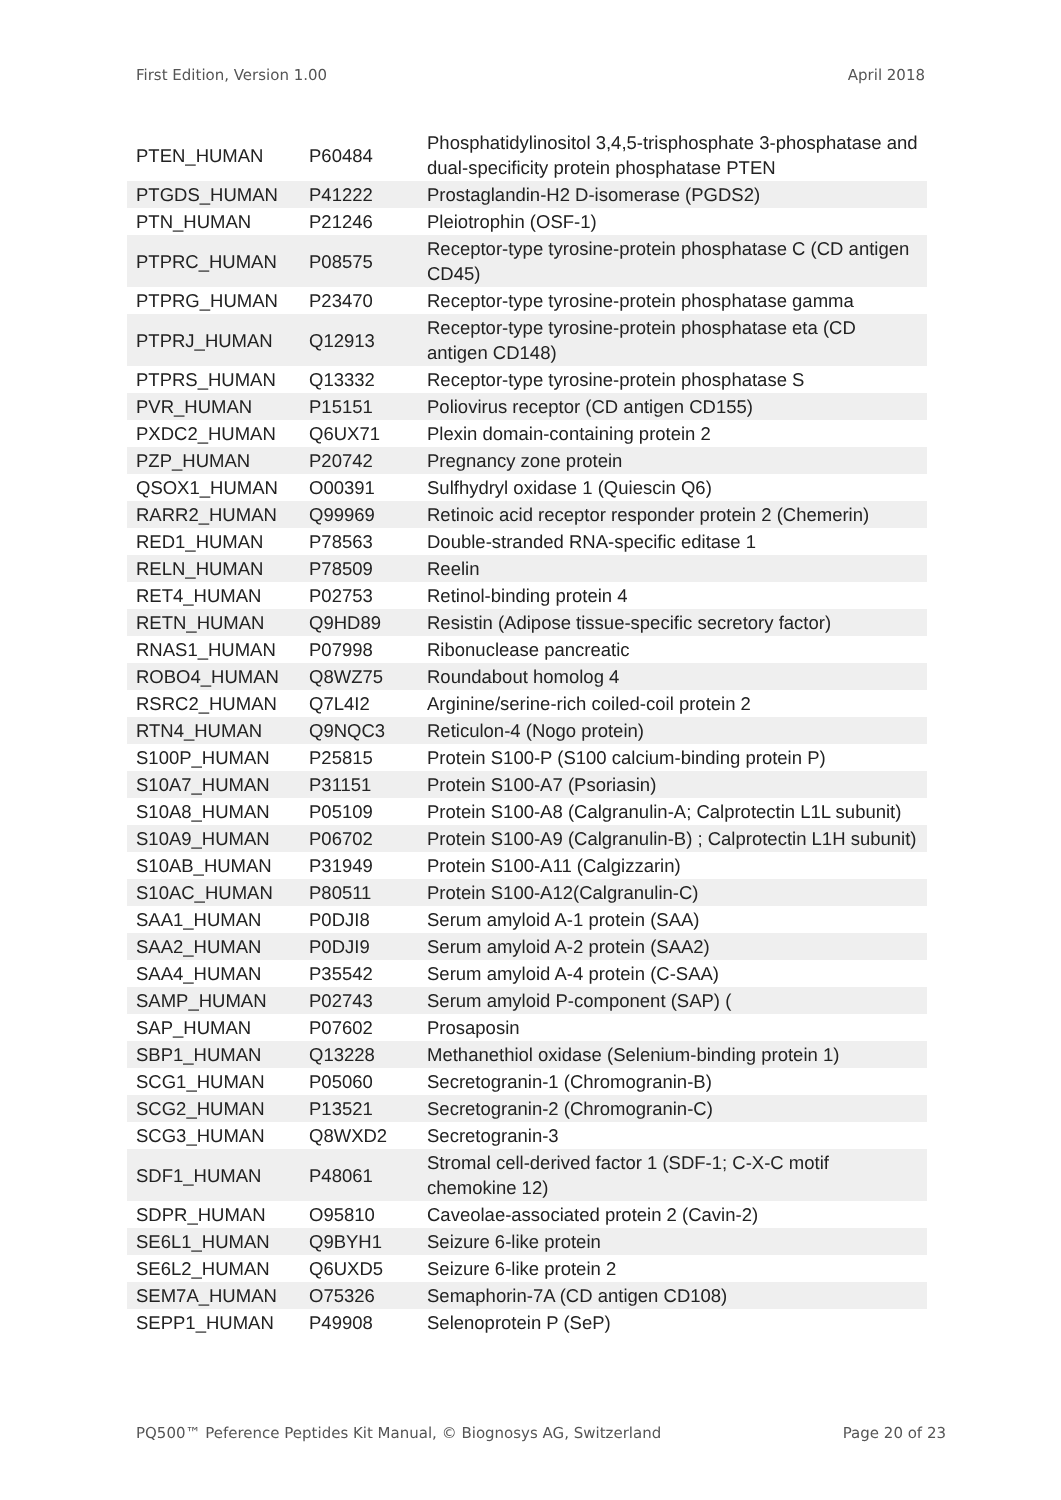First Edition, Version 1.00 April 2018
| PTEN_HUMAN | P60484 | Phosphatidylinositol 3,4,5-trisphosphate 3-phosphatase and dual-specificity protein phosphatase PTEN |
| PTGDS_HUMAN | P41222 | Prostaglandin-H2 D-isomerase (PGDS2) |
| PTN_HUMAN | P21246 | Pleiotrophin (OSF-1) |
| PTPRC_HUMAN | P08575 | Receptor-type tyrosine-protein phosphatase C (CD antigen CD45) |
| PTPRG_HUMAN | P23470 | Receptor-type tyrosine-protein phosphatase gamma |
| PTPRJ_HUMAN | Q12913 | Receptor-type tyrosine-protein phosphatase eta (CD antigen CD148) |
| PTPRS_HUMAN | Q13332 | Receptor-type tyrosine-protein phosphatase S |
| PVR_HUMAN | P15151 | Poliovirus receptor (CD antigen CD155) |
| PXDC2_HUMAN | Q6UX71 | Plexin domain-containing protein 2 |
| PZP_HUMAN | P20742 | Pregnancy zone protein |
| QSOX1_HUMAN | O00391 | Sulfhydryl oxidase 1 (Quiescin Q6) |
| RARR2_HUMAN | Q99969 | Retinoic acid receptor responder protein 2 (Chemerin) |
| RED1_HUMAN | P78563 | Double-stranded RNA-specific editase 1 |
| RELN_HUMAN | P78509 | Reelin |
| RET4_HUMAN | P02753 | Retinol-binding protein 4 |
| RETN_HUMAN | Q9HD89 | Resistin (Adipose tissue-specific secretory factor) |
| RNAS1_HUMAN | P07998 | Ribonuclease pancreatic |
| ROBO4_HUMAN | Q8WZ75 | Roundabout homolog 4 |
| RSRC2_HUMAN | Q7L4I2 | Arginine/serine-rich coiled-coil protein 2 |
| RTN4_HUMAN | Q9NQC3 | Reticulon-4 (Nogo protein) |
| S100P_HUMAN | P25815 | Protein S100-P (S100 calcium-binding protein P) |
| S10A7_HUMAN | P31151 | Protein S100-A7 (Psoriasin) |
| S10A8_HUMAN | P05109 | Protein S100-A8 (Calgranulin-A; Calprotectin L1L subunit) |
| S10A9_HUMAN | P06702 | Protein S100-A9 (Calgranulin-B) ; Calprotectin L1H subunit) |
| S10AB_HUMAN | P31949 | Protein S100-A11 (Calgizzarin) |
| S10AC_HUMAN | P80511 | Protein S100-A12(Calgranulin-C) |
| SAA1_HUMAN | P0DJI8 | Serum amyloid A-1 protein (SAA) |
| SAA2_HUMAN | P0DJI9 | Serum amyloid A-2 protein (SAA2) |
| SAA4_HUMAN | P35542 | Serum amyloid A-4 protein (C-SAA) |
| SAMP_HUMAN | P02743 | Serum amyloid P-component (SAP) ( |
| SAP_HUMAN | P07602 | Prosaposin |
| SBP1_HUMAN | Q13228 | Methanethiol oxidase (Selenium-binding protein 1) |
| SCG1_HUMAN | P05060 | Secretogranin-1 (Chromogranin-B) |
| SCG2_HUMAN | P13521 | Secretogranin-2 (Chromogranin-C) |
| SCG3_HUMAN | Q8WXD2 | Secretogranin-3 |
| SDF1_HUMAN | P48061 | Stromal cell-derived factor 1 (SDF-1; C-X-C motif chemokine 12) |
| SDPR_HUMAN | O95810 | Caveolae-associated protein 2 (Cavin-2) |
| SE6L1_HUMAN | Q9BYH1 | Seizure 6-like protein |
| SE6L2_HUMAN | Q6UXD5 | Seizure 6-like protein 2 |
| SEM7A_HUMAN | O75326 | Semaphorin-7A (CD antigen CD108) |
| SEPP1_HUMAN | P49908 | Selenoprotein P (SeP) |
PQ500™ Peference Peptides Kit Manual, © Biognosys AG, Switzerland Page 20 of 23